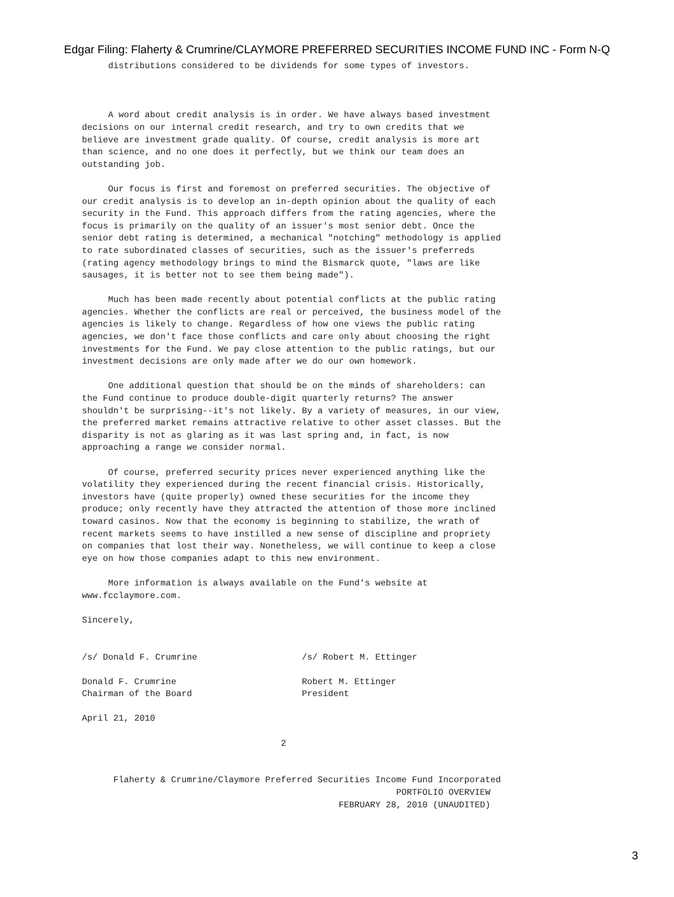Edgar Filing: Flaherty & Crumrine/CLAYMORE PREFERRED SECURITIES INCOME FUND INC - Form N-Q
     distributions considered to be dividends for some types of investors.



     A word about credit analysis is in order. We have always based investment
decisions on our internal credit research, and try to own credits that we
believe are investment grade quality. Of course, credit analysis is more art
than science, and no one does it perfectly, but we think our team does an
outstanding job.

     Our focus is first and foremost on preferred securities. The objective of
our credit analysis is to develop an in-depth opinion about the quality of each
security in the Fund. This approach differs from the rating agencies, where the
focus is primarily on the quality of an issuer's most senior debt. Once the
senior debt rating is determined, a mechanical "notching" methodology is applied
to rate subordinated classes of securities, such as the issuer's preferreds
(rating agency methodology brings to mind the Bismarck quote, "laws are like
sausages, it is better not to see them being made").

     Much has been made recently about potential conflicts at the public rating
agencies. Whether the conflicts are real or perceived, the business model of the
agencies is likely to change. Regardless of how one views the public rating
agencies, we don't face those conflicts and care only about choosing the right
investments for the Fund. We pay close attention to the public ratings, but our
investment decisions are only made after we do our own homework.

     One additional question that should be on the minds of shareholders: can
the Fund continue to produce double-digit quarterly returns? The answer
shouldn't be surprising--it's not likely. By a variety of measures, in our view,
the preferred market remains attractive relative to other asset classes. But the
disparity is not as glaring as it was last spring and, in fact, is now
approaching a range we consider normal.

     Of course, preferred security prices never experienced anything like the
volatility they experienced during the recent financial crisis. Historically,
investors have (quite properly) owned these securities for the income they
produce; only recently have they attracted the attention of those more inclined
toward casinos. Now that the economy is beginning to stabilize, the wrath of
recent markets seems to have instilled a new sense of discipline and propriety
on companies that lost their way. Nonetheless, we will continue to keep a close
eye on how those companies adapt to this new environment.

     More information is always available on the Fund's website at
www.fcclaymore.com.

Sincerely,


/s/ Donald F. Crumrine                    /s/ Robert M. Ettinger

Donald F. Crumrine                        Robert M. Ettinger
Chairman of the Board                     President

April 21, 2010

                                      2


      Flaherty & Crumrine/Claymore Preferred Securities Income Fund Incorporated
                                                            PORTFOLIO OVERVIEW
                                                 FEBRUARY 28, 2010 (UNAUDITED)
3